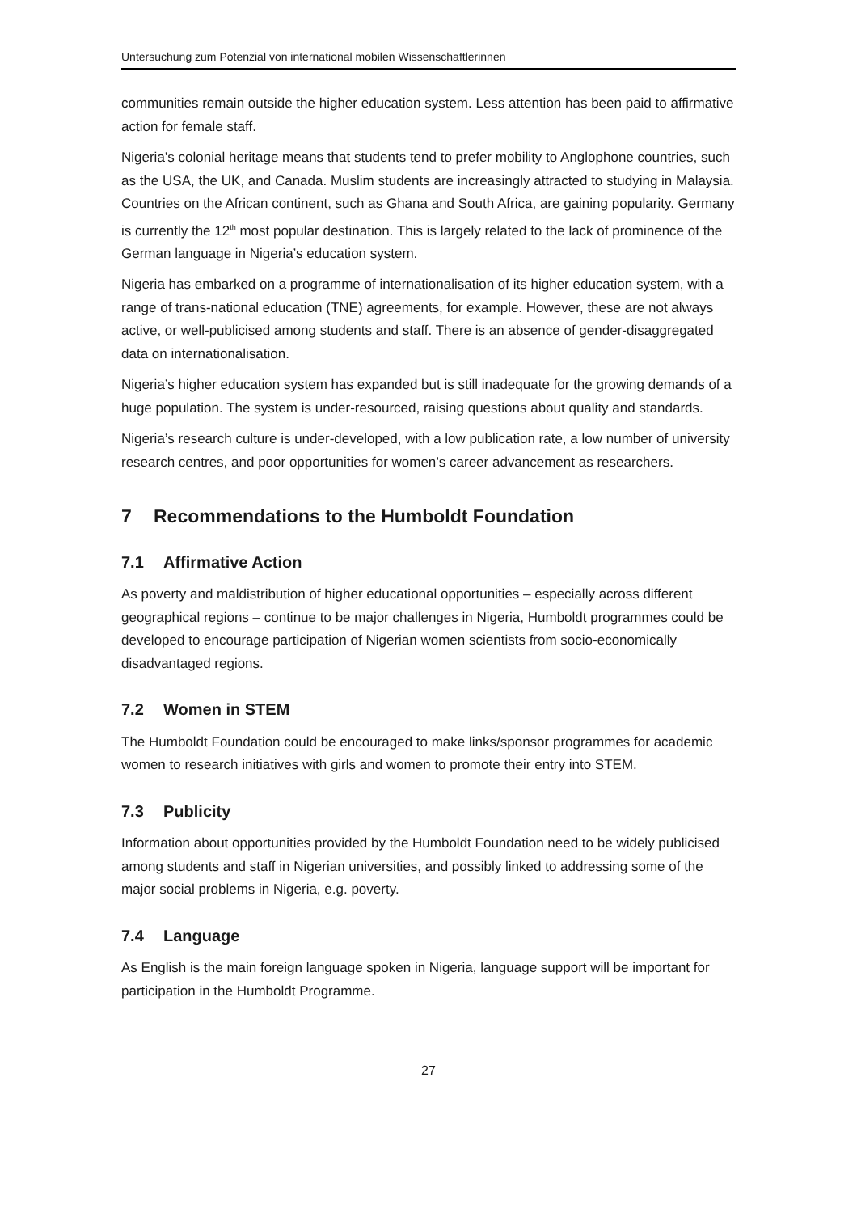Untersuchung zum Potenzial von international mobilen Wissenschaftlerinnen
communities remain outside the higher education system. Less attention has been paid to affirmative action for female staff.
Nigeria’s colonial heritage means that students tend to prefer mobility to Anglophone countries, such as the USA, the UK, and Canada. Muslim students are increasingly attracted to studying in Malaysia. Countries on the African continent, such as Ghana and South Africa, are gaining popularity. Germany is currently the 12<sup>th</sup> most popular destination. This is largely related to the lack of prominence of the German language in Nigeria’s education system.
Nigeria has embarked on a programme of internationalisation of its higher education system, with a range of trans-national education (TNE) agreements, for example. However, these are not always active, or well-publicised among students and staff. There is an absence of gender-disaggregated data on internationalisation.
Nigeria’s higher education system has expanded but is still inadequate for the growing demands of a huge population. The system is under-resourced, raising questions about quality and standards.
Nigeria’s research culture is under-developed, with a low publication rate, a low number of university research centres, and poor opportunities for women’s career advancement as researchers.
7 Recommendations to the Humboldt Foundation
7.1 Affirmative Action
As poverty and maldistribution of higher educational opportunities – especially across different geographical regions – continue to be major challenges in Nigeria, Humboldt programmes could be developed to encourage participation of Nigerian women scientists from socio-economically disadvantaged regions.
7.2 Women in STEM
The Humboldt Foundation could be encouraged to make links/sponsor programmes for academic women to research initiatives with girls and women to promote their entry into STEM.
7.3 Publicity
Information about opportunities provided by the Humboldt Foundation need to be widely publicised among students and staff in Nigerian universities, and possibly linked to addressing some of the major social problems in Nigeria, e.g. poverty.
7.4 Language
As English is the main foreign language spoken in Nigeria, language support will be important for participation in the Humboldt Programme.
27